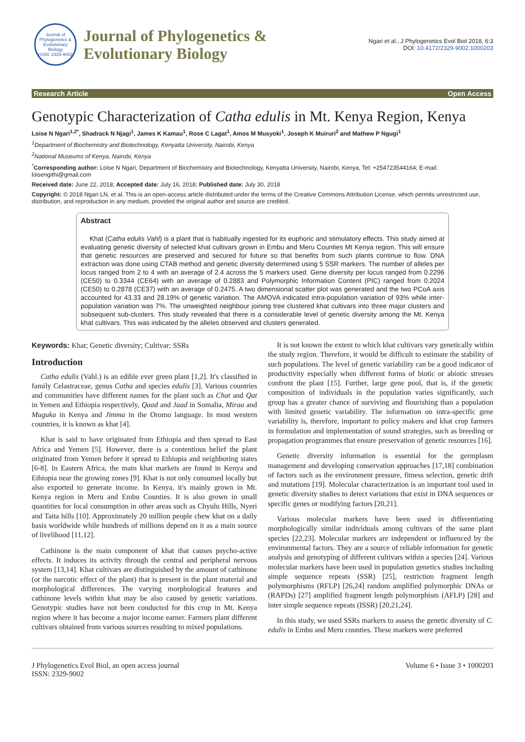Journal of Phylogenetics & Evolutionary Biology
ISSN: 2329-9002
Journal of Phylogenetics &
Evolutionary Biology
Ngari et al., J Phylogenetics Evol Biol 2018, 6:3
DOI: 10.4172/2329-9002.1000203
Research Article Open Access
Genotypic Characterization of Catha edulis in Mt. Kenya Region, Kenya
Loise N Ngari<sup>1,2*</sup>, Shadrack N Njagi<sup>1</sup>, James K Kamau<sup>1</sup>, Rose C Lagat<sup>1</sup>, Amos M Musyoki<sup>1</sup>, Joseph K Muiruri<sup>2</sup> and Mathew P Ngugi<sup>1</sup>
<sup>1</sup> Department of Biochemistry and Biotechnology, Kenyatta University, Nairobi, Kenya
<sup>2</sup> National Museums of Kenya, Nairobi, Kenya
<sup>*</sup> Corresponding author: Loise N Ngari, Department of Biochemistry and Biotechnology, Kenyatta University, Nairobi, Kenya, Tel: +254723544164; E-mail: loisengithi@gmail.com
Received date: June 22, 2018; Accepted date: July 16, 2018; Published date: July 30, 2018
Copyright: © 2018 Ngari LN, et al. This is an open-access article distributed under the terms of the Creative Commons Attribution License, which permits unrestricted use, distribution, and reproduction in any medium, provided the original author and source are credited.
Abstract
Khat (Catha edulis Vahl) is a plant that is habitually ingested for its euphoric and stimulatory effects. This study aimed at evaluating genetic diversity of selected khat cultivars grown in Embu and Meru Counties Mt Kenya region. This will ensure that genetic resources are preserved and secured for future so that benefits from such plants continue to flow. DNA extraction was done using CTAB method and genetic diversity determined using 5 SSR markers. The number of alleles per locus ranged from 2 to 4 with an average of 2.4 across the 5 markers used. Gene diversity per locus ranged from 0.2296 (CE50) to 0.3344 (CE64) with an average of 0.2883 and Polymorphic Information Content (PIC) ranged from 0.2024 (CE50) to 0.2878 (CE37) with an average of 0.2475. A two dimensional scatter plot was generated and the two PCoA axis accounted for 43.33 and 28.19% of genetic variation. The AMOVA indicated intra-population variation of 93% while inter-population variation was 7%. The unweighted neighbour joining tree clustered khat cultivars into three major clusters and subsequent sub-clusters. This study revealed that there is a considerable level of genetic diversity among the Mt. Kenya khat cultivars. This was indicated by the alleles observed and clusters generated.
Keywords: Khat; Genetic diversity; Cultivar; SSRs
Introduction
Catha edulis (Vahl.) is an edible ever green plant [1,2]. It's classified in family Celastraceae, genus Catha and species edulis [3]. Various countries and communities have different names for the plant such as Chat and Qat in Yemen and Ethiopia respectively, Qaad and Jaad in Somalia, Miraa and Muguka in Kenya and Jimma in the Oromo language. In most western countries, it is known as khat [4].
Khat is said to have originated from Ethiopia and then spread to East Africa and Yemen [5]. However, there is a contentious belief the plant originated from Yemen before it spread to Ethiopia and neighboring states [6-8]. In Eastern Africa, the main khat markets are found in Kenya and Ethiopia near the growing zones [9]. Khat is not only consumed locally but also exported to generate income. In Kenya, it's mainly grown in Mt. Kenya region in Meru and Embu Counties. It is also grown in small quantities for local consumption in other areas such as Chyulu Hills, Nyeri and Taita hills [10]. Approximately 20 million people chew khat on a daily basis worldwide while hundreds of millions depend on it as a main source of livelihood [11,12].
Cathinone is the main component of khat that causes psycho-active effects. It induces its activity through the central and peripheral nervous system [13,14]. Khat cultivars are distinguished by the amount of cathinone (or the narcotic effect of the plant) that is present in the plant material and morphological differences. The varying morphological features and cathinone levels within khat may be also caused by genetic variations. Genotypic studies have not been conducted for this crop in Mt. Kenya region where it has become a major income earner. Farmers plant different cultivars obtained from various sources resulting to mixed populations.
It is not known the extent to which khat cultivars vary genetically within the study region. Therefore, it would be difficult to estimate the stability of such populations. The level of genetic variability can be a good indicator of productivity especially when different forms of biotic or abiotic stresses confront the plant [15]. Further, large gene pool, that is, if the genetic composition of individuals in the population varies significantly, such group has a greater chance of surviving and flourishing than a population with limited genetic variability. The information on intra-specific gene variability is, therefore, important to policy makers and khat crop farmers in formulation and implementation of sound strategies, such as breeding or propagation programmes that ensure preservation of genetic resources [16].
Genetic diversity information is essential for the germplasm management and developing conservation approaches [17,18] combination of factors such as the environment pressure, fitness selection, genetic drift and mutations [19]. Molecular characterization is an important tool used in genetic diversity studies to detect variations that exist in DNA sequences or specific genes or modifying factors [20,21].
Various molecular markers have been used in differentiating morphologically similar individuals among cultivars of the same plant species [22,23]. Molecular markers are independent or influenced by the environmental factors. They are a source of reliable information for genetic analysis and genotyping of different cultivars within a species [24]. Various molecular markers have been used in population genetics studies including simple sequence repeats (SSR) [25], restriction fragment length polymorphisms (RFLP) [26,24] random amplified polymorphic DNAs or (RAPDs) [27] amplified fragment length polymorphism (AFLP) [28] and inter simple sequence repeats (ISSR) [20,21,24].
In this study, we used SSRs markers to assess the genetic diversity of C. edulis in Embu and Meru counties. These markers were preferred
J Phylogenetics Evol Biol, an open access journal
ISSN: 2329-9002
Volume 6 • Issue 3 • 1000203